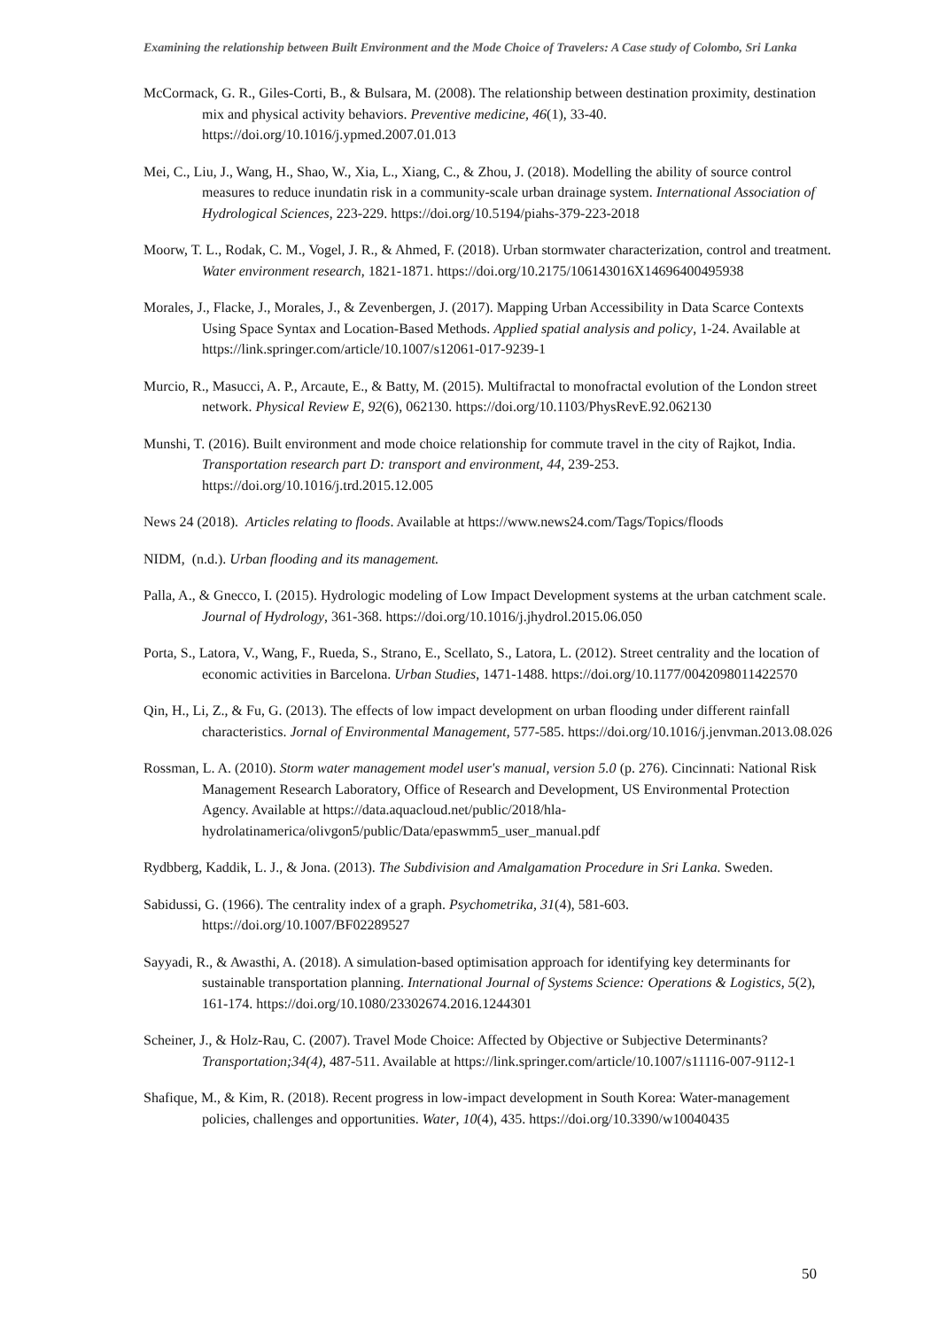Examining the relationship between Built Environment and the Mode Choice of Travelers: A Case study of Colombo, Sri Lanka
McCormack, G. R., Giles-Corti, B., & Bulsara, M. (2008). The relationship between destination proximity, destination mix and physical activity behaviors. Preventive medicine, 46(1), 33-40. https://doi.org/10.1016/j.ypmed.2007.01.013
Mei, C., Liu, J., Wang, H., Shao, W., Xia, L., Xiang, C., & Zhou, J. (2018). Modelling the ability of source control measures to reduce inundatin risk in a community-scale urban drainage system. International Association of Hydrological Sciences, 223-229. https://doi.org/10.5194/piahs-379-223-2018
Moorw, T. L., Rodak, C. M., Vogel, J. R., & Ahmed, F. (2018). Urban stormwater characterization, control and treatment. Water environment research, 1821-1871. https://doi.org/10.2175/106143016X14696400495938
Morales, J., Flacke, J., Morales, J., & Zevenbergen, J. (2017). Mapping Urban Accessibility in Data Scarce Contexts Using Space Syntax and Location-Based Methods. Applied spatial analysis and policy, 1-24. Available at https://link.springer.com/article/10.1007/s12061-017-9239-1
Murcio, R., Masucci, A. P., Arcaute, E., & Batty, M. (2015). Multifractal to monofractal evolution of the London street network. Physical Review E, 92(6), 062130. https://doi.org/10.1103/PhysRevE.92.062130
Munshi, T. (2016). Built environment and mode choice relationship for commute travel in the city of Rajkot, India. Transportation research part D: transport and environment, 44, 239-253. https://doi.org/10.1016/j.trd.2015.12.005
News 24 (2018). Articles relating to floods. Available at https://www.news24.com/Tags/Topics/floods
NIDM, (n.d.). Urban flooding and its management.
Palla, A., & Gnecco, I. (2015). Hydrologic modeling of Low Impact Development systems at the urban catchment scale. Journal of Hydrology, 361-368. https://doi.org/10.1016/j.jhydrol.2015.06.050
Porta, S., Latora, V., Wang, F., Rueda, S., Strano, E., Scellato, S., Latora, L. (2012). Street centrality and the location of economic activities in Barcelona. Urban Studies, 1471-1488. https://doi.org/10.1177/0042098011422570
Qin, H., Li, Z., & Fu, G. (2013). The effects of low impact development on urban flooding under different rainfall characteristics. Jornal of Environmental Management, 577-585. https://doi.org/10.1016/j.jenvman.2013.08.026
Rossman, L. A. (2010). Storm water management model user's manual, version 5.0 (p. 276). Cincinnati: National Risk Management Research Laboratory, Office of Research and Development, US Environmental Protection Agency. Available at https://data.aquacloud.net/public/2018/hla-hydrolatinamerica/olivgon5/public/Data/epaswmm5_user_manual.pdf
Rydbberg, Kaddik, L. J., & Jona. (2013). The Subdivision and Amalgamation Procedure in Sri Lanka. Sweden.
Sabidussi, G. (1966). The centrality index of a graph. Psychometrika, 31(4), 581-603. https://doi.org/10.1007/BF02289527
Sayyadi, R., & Awasthi, A. (2018). A simulation-based optimisation approach for identifying key determinants for sustainable transportation planning. International Journal of Systems Science: Operations & Logistics, 5(2), 161-174. https://doi.org/10.1080/23302674.2016.1244301
Scheiner, J., & Holz-Rau, C. (2007). Travel Mode Choice: Affected by Objective or Subjective Determinants? Transportation;34(4), 487-511. Available at https://link.springer.com/article/10.1007/s11116-007-9112-1
Shafique, M., & Kim, R. (2018). Recent progress in low-impact development in South Korea: Water-management policies, challenges and opportunities. Water, 10(4), 435. https://doi.org/10.3390/w10040435
50